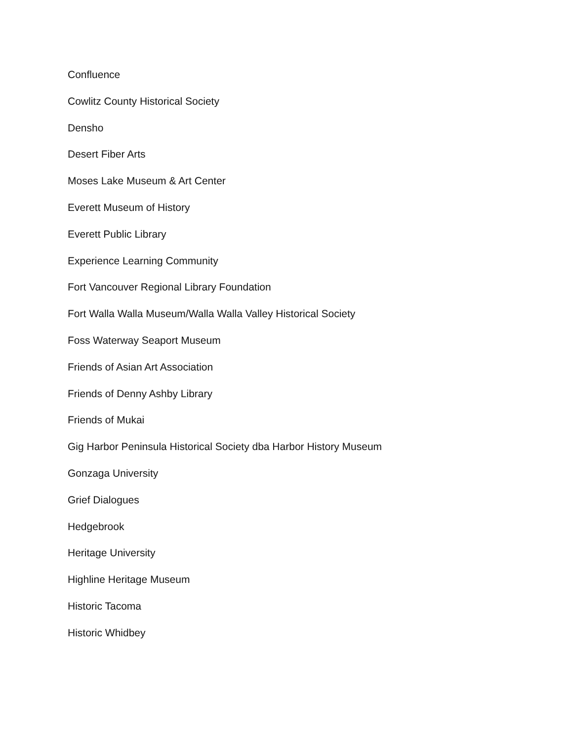Confluence
Cowlitz County Historical Society
Densho
Desert Fiber Arts
Moses Lake Museum & Art Center
Everett Museum of History
Everett Public Library
Experience Learning Community
Fort Vancouver Regional Library Foundation
Fort Walla Walla Museum/Walla Walla Valley Historical Society
Foss Waterway Seaport Museum
Friends of Asian Art Association
Friends of Denny Ashby Library
Friends of Mukai
Gig Harbor Peninsula Historical Society dba Harbor History Museum
Gonzaga University
Grief Dialogues
Hedgebrook
Heritage University
Highline Heritage Museum
Historic Tacoma
Historic Whidbey